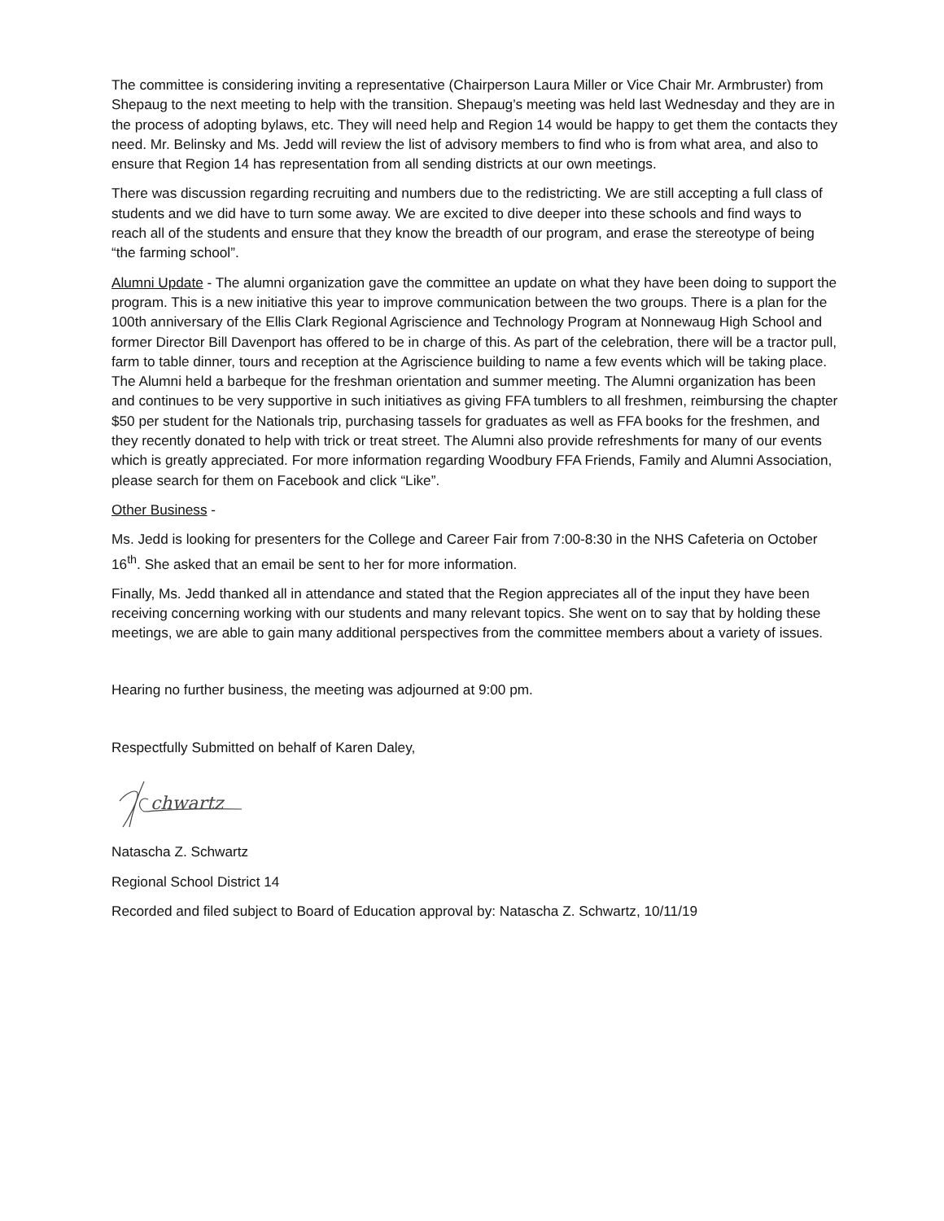The committee is considering inviting a representative (Chairperson Laura Miller or Vice Chair Mr. Armbruster) from Shepaug to the next meeting to help with the transition. Shepaug’s meeting was held last Wednesday and they are in the process of adopting bylaws, etc. They will need help and Region 14 would be happy to get them the contacts they need. Mr. Belinsky and Ms. Jedd will review the list of advisory members to find who is from what area, and also to ensure that Region 14 has representation from all sending districts at our own meetings.
There was discussion regarding recruiting and numbers due to the redistricting. We are still accepting a full class of students and we did have to turn some away. We are excited to dive deeper into these schools and find ways to reach all of the students and ensure that they know the breadth of our program, and erase the stereotype of being “the farming school”.
Alumni Update - The alumni organization gave the committee an update on what they have been doing to support the program. This is a new initiative this year to improve communication between the two groups. There is a plan for the 100th anniversary of the Ellis Clark Regional Agriscience and Technology Program at Nonnewaug High School and former Director Bill Davenport has offered to be in charge of this. As part of the celebration, there will be a tractor pull, farm to table dinner, tours and reception at the Agriscience building to name a few events which will be taking place. The Alumni held a barbeque for the freshman orientation and summer meeting. The Alumni organization has been and continues to be very supportive in such initiatives as giving FFA tumblers to all freshmen, reimbursing the chapter $50 per student for the Nationals trip, purchasing tassels for graduates as well as FFA books for the freshmen, and they recently donated to help with trick or treat street. The Alumni also provide refreshments for many of our events which is greatly appreciated. For more information regarding Woodbury FFA Friends, Family and Alumni Association, please search for them on Facebook and click “Like”.
Other Business -
Ms. Jedd is looking for presenters for the College and Career Fair from 7:00-8:30 in the NHS Cafeteria on October 16<sup>th</sup>. She asked that an email be sent to her for more information.
Finally, Ms. Jedd thanked all in attendance and stated that the Region appreciates all of the input they have been receiving concerning working with our students and many relevant topics. She went on to say that by holding these meetings, we are able to gain many additional perspectives from the committee members about a variety of issues.
Hearing no further business, the meeting was adjourned at 9:00 pm.
Respectfully Submitted on behalf of Karen Daley,
chwartz
Natascha Z. Schwartz
Regional School District 14
Recorded and filed subject to Board of Education approval by: Natascha Z. Schwartz, 10/11/19